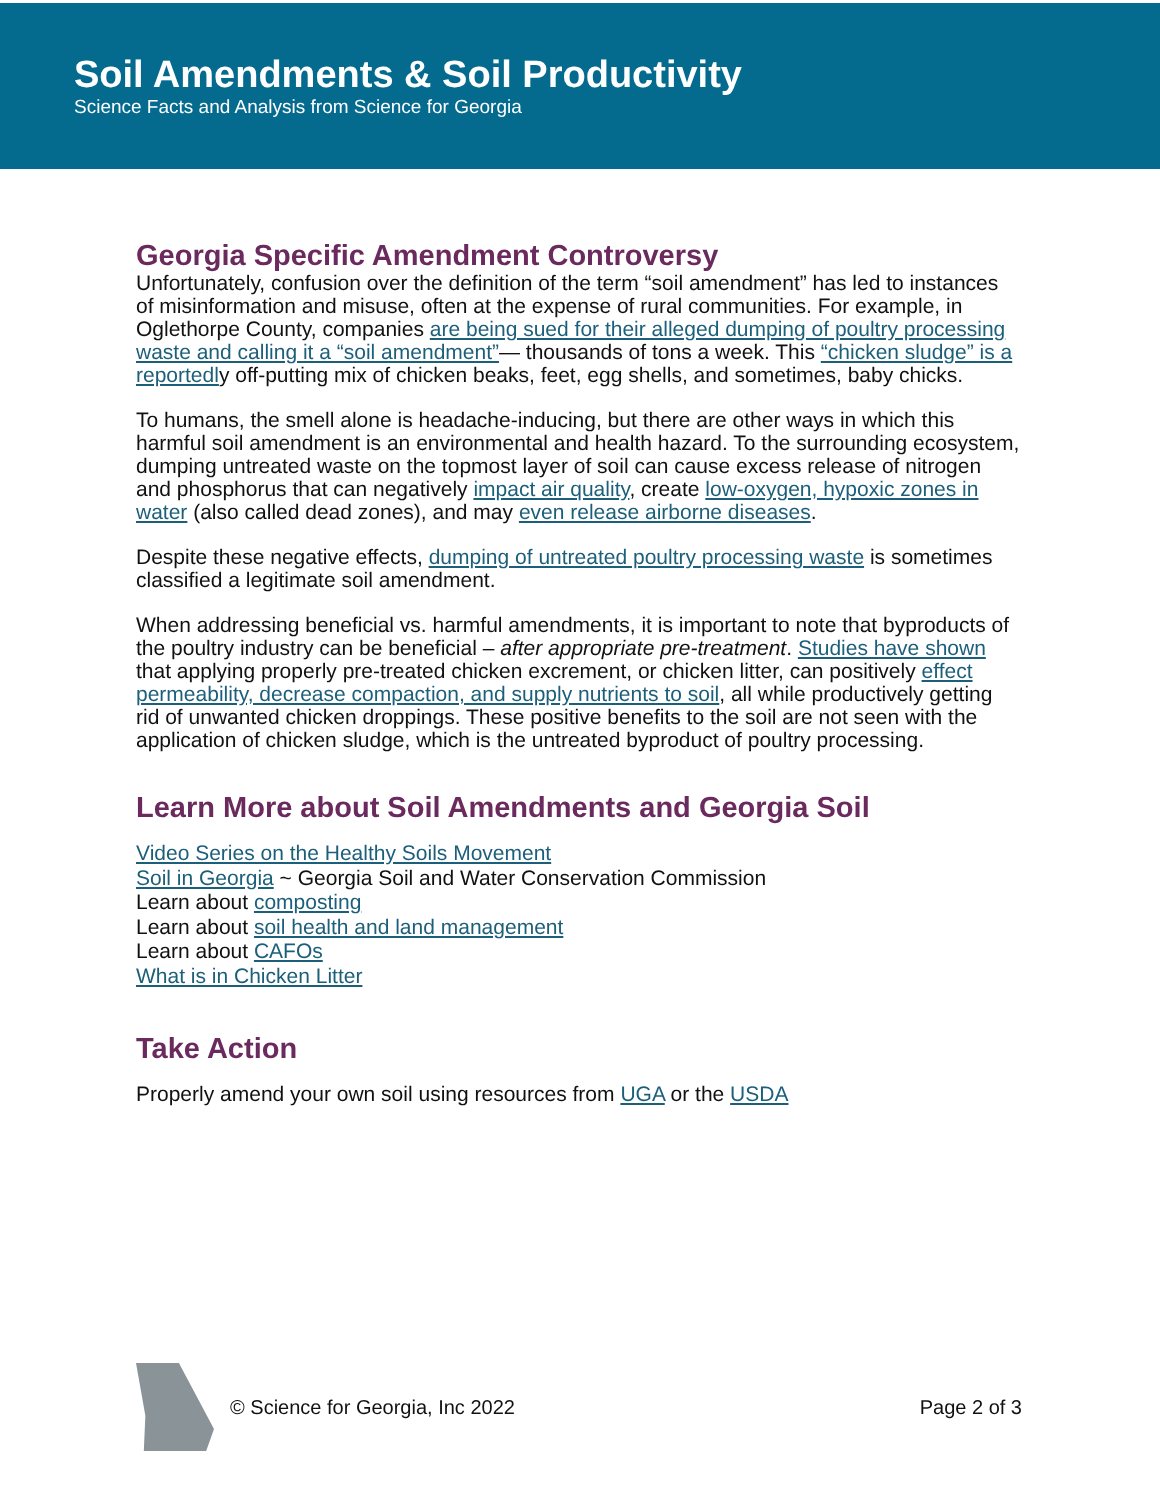Soil Amendments & Soil Productivity
Science Facts and Analysis from Science for Georgia
Georgia Specific Amendment Controversy
Unfortunately, confusion over the definition of the term “soil amendment” has led to instances of misinformation and misuse, often at the expense of rural communities. For example, in Oglethorpe County, companies are being sued for their alleged dumping of poultry processing waste and calling it a “soil amendment”— thousands of tons a week. This “chicken sludge” is a reportedly off-putting mix of chicken beaks, feet, egg shells, and sometimes, baby chicks.
To humans, the smell alone is headache-inducing, but there are other ways in which this harmful soil amendment is an environmental and health hazard. To the surrounding ecosystem, dumping untreated waste on the topmost layer of soil can cause excess release of nitrogen and phosphorus that can negatively impact air quality, create low-oxygen, hypoxic zones in water (also called dead zones), and may even release airborne diseases.
Despite these negative effects, dumping of untreated poultry processing waste is sometimes classified a legitimate soil amendment.
When addressing beneficial vs. harmful amendments, it is important to note that byproducts of the poultry industry can be beneficial – after appropriate pre-treatment. Studies have shown that applying properly pre-treated chicken excrement, or chicken litter, can positively effect permeability, decrease compaction, and supply nutrients to soil, all while productively getting rid of unwanted chicken droppings. These positive benefits to the soil are not seen with the application of chicken sludge, which is the untreated byproduct of poultry processing.
Learn More about Soil Amendments and Georgia Soil
Video Series on the Healthy Soils Movement
Soil in Georgia ~ Georgia Soil and Water Conservation Commission
Learn about composting
Learn about soil health and land management
Learn about CAFOs
What is in Chicken Litter
Take Action
Properly amend your own soil using resources from UGA or the USDA
© Science for Georgia, Inc 2022 Page 2 of 3